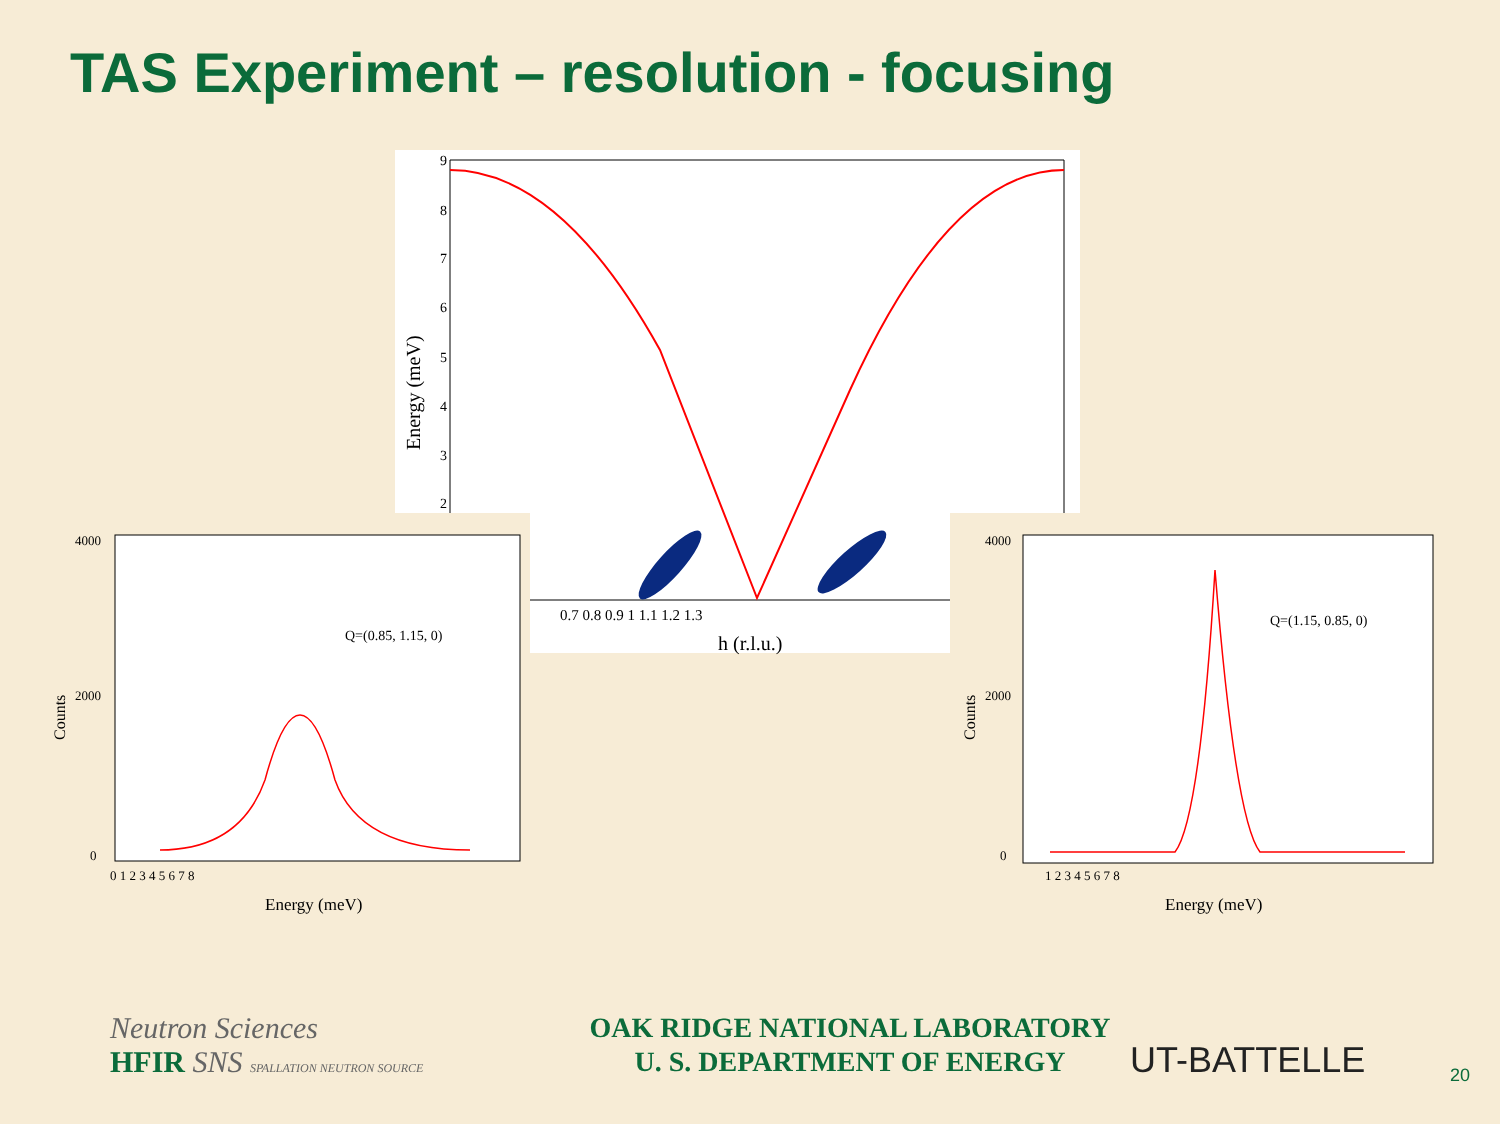TAS Experiment – resolution - focusing
9
8
7
6
5
4
3
2
Energy (meV)
0.7 0.8 0.9 1 1.1 1.2 1.3
h (r.l.u.)
4000
2000
0
Counts
Q=(0.85, 1.15, 0)
0 1 2 3 4 5 6 7 8
Energy (meV)
4000
2000
0
Counts
Q=(1.15, 0.85, 0)
1 2 3 4 5 6 7 8
Energy (meV)
Neutron Sciences
HFIR SNS SPALLATION NEUTRON SOURCE
OAK RIDGE NATIONAL LABORATORY
U. S. DEPARTMENT OF ENERGY
UT-BATTELLE
20